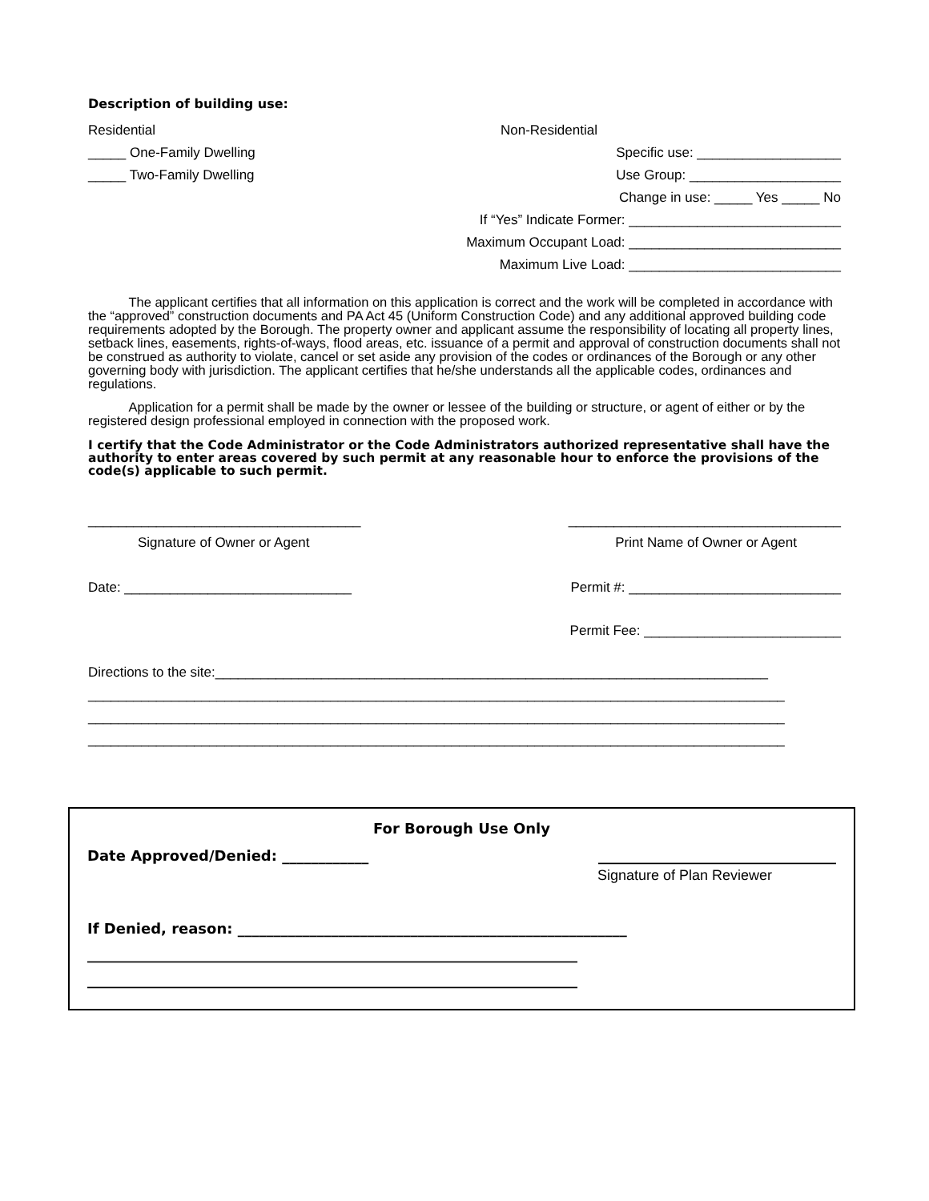Description of building use:
Residential Non-Residential
_____ One-Family Dwelling Specific use: ___________________
_____ Two-Family Dwelling Use Group: ____________________
Change in use: _____ Yes _____ No
If “Yes” Indicate Former: ____________________________
Maximum Occupant Load: ____________________________
Maximum Live Load: ____________________________
The applicant certifies that all information on this application is correct and the work will be completed in accordance with the “approved” construction documents and PA Act 45 (Uniform Construction Code) and any additional approved building code requirements adopted by the Borough. The property owner and applicant assume the responsibility of locating all property lines, setback lines, easements, rights-of-ways, flood areas, etc. issuance of a permit and approval of construction documents shall not be construed as authority to violate, cancel or set aside any provision of the codes or ordinances of the Borough or any other governing body with jurisdiction. The applicant certifies that he/she understands all the applicable codes, ordinances and regulations.
Application for a permit shall be made by the owner or lessee of the building or structure, or agent of either or by the registered design professional employed in connection with the proposed work.
I certify that the Code Administrator or the Code Administrators authorized representative shall have the authority to enter areas covered by such permit at any reasonable hour to enforce the provisions of the code(s) applicable to such permit.
____________________________________
____________________________________
Signature of Owner or Agent Print Name of Owner or Agent
Date: ______________________________
Permit #: ____________________________
Permit Fee: __________________________
Directions to the site:_________________________________________________________________________
____________________________________________________________________________________________
____________________________________________________________________________________________
____________________________________________________________________________________________
For Borough Use Only
Date Approved/Denied: ____________
_________________________________
Signature of Plan Reviewer
If Denied, reason: ______________________________________________________
____________________________________________________________________
____________________________________________________________________